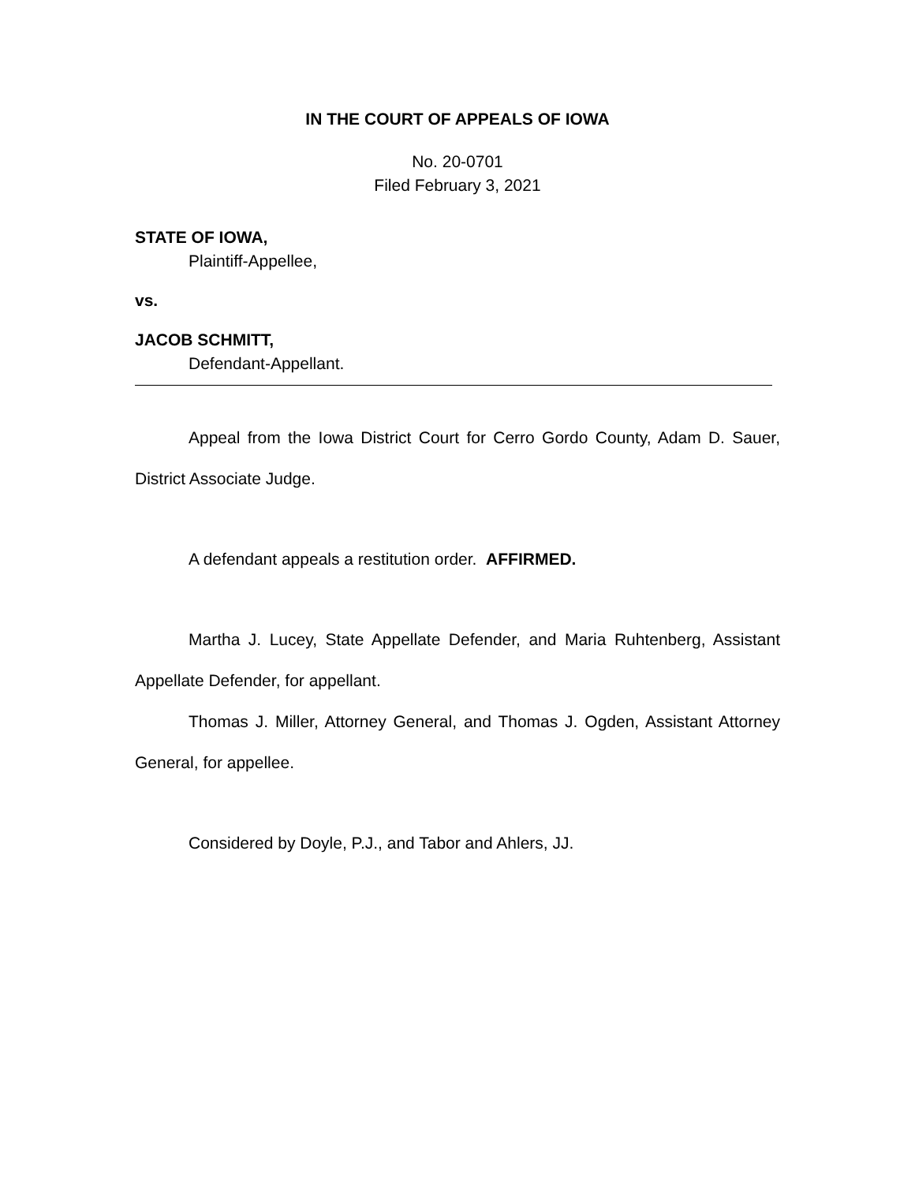IN THE COURT OF APPEALS OF IOWA
No. 20-0701
Filed February 3, 2021
STATE OF IOWA,
Plaintiff-Appellee,
vs.
JACOB SCHMITT,
Defendant-Appellant.
Appeal from the Iowa District Court for Cerro Gordo County, Adam D. Sauer, District Associate Judge.
A defendant appeals a restitution order. AFFIRMED.
Martha J. Lucey, State Appellate Defender, and Maria Ruhtenberg, Assistant Appellate Defender, for appellant.
Thomas J. Miller, Attorney General, and Thomas J. Ogden, Assistant Attorney General, for appellee.
Considered by Doyle, P.J., and Tabor and Ahlers, JJ.